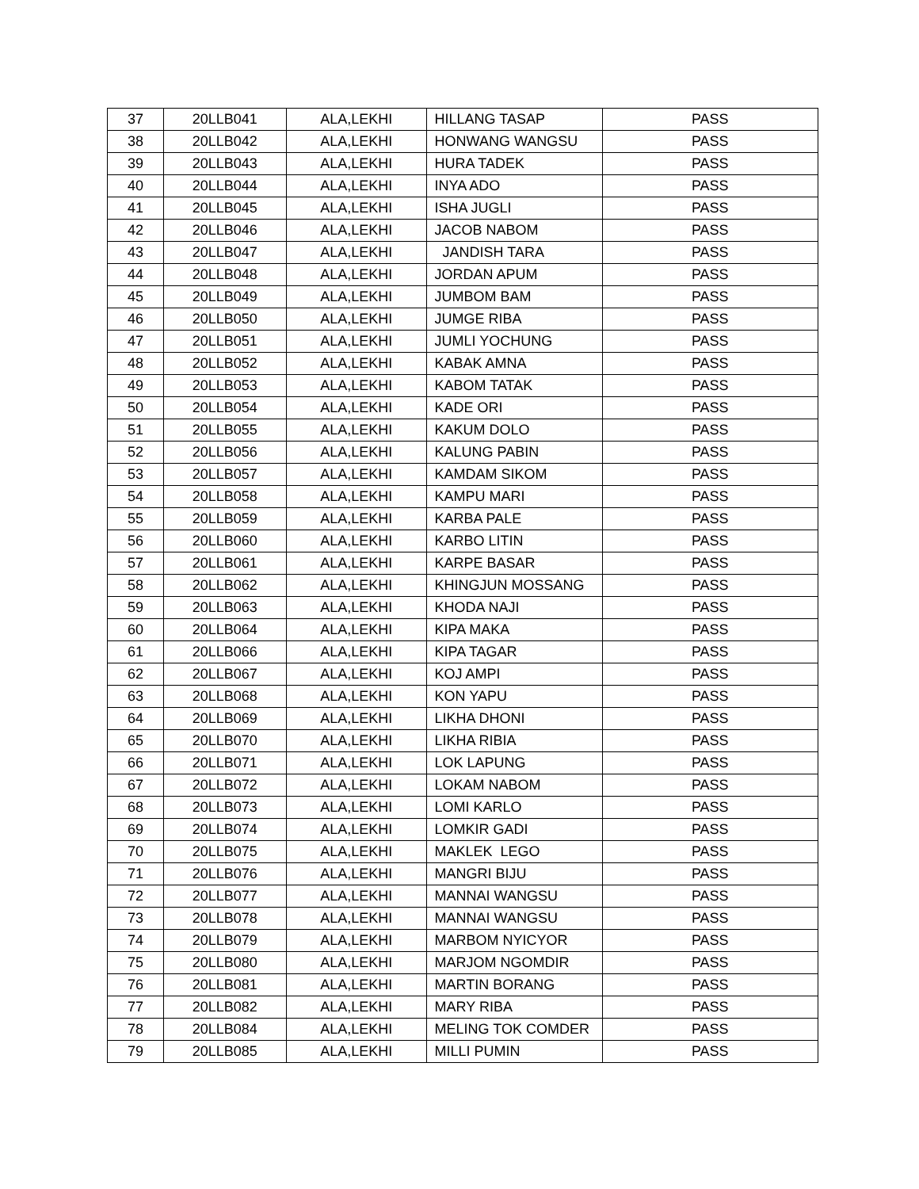| 37 | 20LLB041 | ALA,LEKHI | HILLANG TASAP | PASS |
| 38 | 20LLB042 | ALA,LEKHI | HONWANG WANGSU | PASS |
| 39 | 20LLB043 | ALA,LEKHI | HURA TADEK | PASS |
| 40 | 20LLB044 | ALA,LEKHI | INYA ADO | PASS |
| 41 | 20LLB045 | ALA,LEKHI | ISHA JUGLI | PASS |
| 42 | 20LLB046 | ALA,LEKHI | JACOB NABOM | PASS |
| 43 | 20LLB047 | ALA,LEKHI | JANDISH TARA | PASS |
| 44 | 20LLB048 | ALA,LEKHI | JORDAN APUM | PASS |
| 45 | 20LLB049 | ALA,LEKHI | JUMBOM BAM | PASS |
| 46 | 20LLB050 | ALA,LEKHI | JUMGE RIBA | PASS |
| 47 | 20LLB051 | ALA,LEKHI | JUMLI YOCHUNG | PASS |
| 48 | 20LLB052 | ALA,LEKHI | KABAK AMNA | PASS |
| 49 | 20LLB053 | ALA,LEKHI | KABOM TATAK | PASS |
| 50 | 20LLB054 | ALA,LEKHI | KADE ORI | PASS |
| 51 | 20LLB055 | ALA,LEKHI | KAKUM DOLO | PASS |
| 52 | 20LLB056 | ALA,LEKHI | KALUNG PABIN | PASS |
| 53 | 20LLB057 | ALA,LEKHI | KAMDAM SIKOM | PASS |
| 54 | 20LLB058 | ALA,LEKHI | KAMPU MARI | PASS |
| 55 | 20LLB059 | ALA,LEKHI | KARBA PALE | PASS |
| 56 | 20LLB060 | ALA,LEKHI | KARBO LITIN | PASS |
| 57 | 20LLB061 | ALA,LEKHI | KARPE BASAR | PASS |
| 58 | 20LLB062 | ALA,LEKHI | KHINGJUN MOSSANG | PASS |
| 59 | 20LLB063 | ALA,LEKHI | KHODA NAJI | PASS |
| 60 | 20LLB064 | ALA,LEKHI | KIPA MAKA | PASS |
| 61 | 20LLB066 | ALA,LEKHI | KIPA TAGAR | PASS |
| 62 | 20LLB067 | ALA,LEKHI | KOJ AMPI | PASS |
| 63 | 20LLB068 | ALA,LEKHI | KON YAPU | PASS |
| 64 | 20LLB069 | ALA,LEKHI | LIKHA DHONI | PASS |
| 65 | 20LLB070 | ALA,LEKHI | LIKHA RIBIA | PASS |
| 66 | 20LLB071 | ALA,LEKHI | LOK LAPUNG | PASS |
| 67 | 20LLB072 | ALA,LEKHI | LOKAM NABOM | PASS |
| 68 | 20LLB073 | ALA,LEKHI | LOMI KARLO | PASS |
| 69 | 20LLB074 | ALA,LEKHI | LOMKIR GADI | PASS |
| 70 | 20LLB075 | ALA,LEKHI | MAKLEK LEGO | PASS |
| 71 | 20LLB076 | ALA,LEKHI | MANGRI BIJU | PASS |
| 72 | 20LLB077 | ALA,LEKHI | MANNAI WANGSU | PASS |
| 73 | 20LLB078 | ALA,LEKHI | MANNAI WANGSU | PASS |
| 74 | 20LLB079 | ALA,LEKHI | MARBOM NYICYOR | PASS |
| 75 | 20LLB080 | ALA,LEKHI | MARJOM NGOMDIR | PASS |
| 76 | 20LLB081 | ALA,LEKHI | MARTIN BORANG | PASS |
| 77 | 20LLB082 | ALA,LEKHI | MARY RIBA | PASS |
| 78 | 20LLB084 | ALA,LEKHI | MELING TOK COMDER | PASS |
| 79 | 20LLB085 | ALA,LEKHI | MILLI PUMIN | PASS |